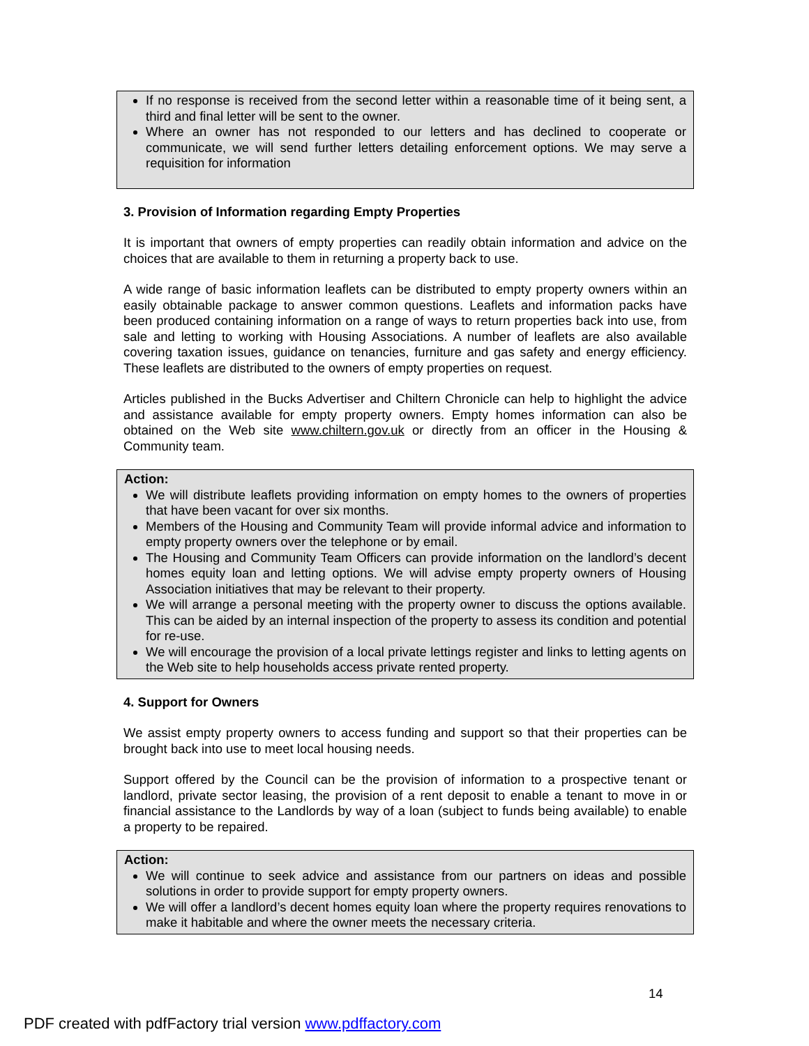If no response is received from the second letter within a reasonable time of it being sent, a third and final letter will be sent to the owner.
Where an owner has not responded to our letters and has declined to cooperate or communicate, we will send further letters detailing enforcement options. We may serve a requisition for information
3. Provision of Information regarding Empty Properties
It is important that owners of empty properties can readily obtain information and advice on the choices that are available to them in returning a property back to use.
A wide range of basic information leaflets can be distributed to empty property owners within an easily obtainable package to answer common questions. Leaflets and information packs have been produced containing information on a range of ways to return properties back into use, from sale and letting to working with Housing Associations. A number of leaflets are also available covering taxation issues, guidance on tenancies, furniture and gas safety and energy efficiency. These leaflets are distributed to the owners of empty properties on request.
Articles published in the Bucks Advertiser and Chiltern Chronicle can help to highlight the advice and assistance available for empty property owners. Empty homes information can also be obtained on the Web site www.chiltern.gov.uk or directly from an officer in the Housing & Community team.
Action:
We will distribute leaflets providing information on empty homes to the owners of properties that have been vacant for over six months.
Members of the Housing and Community Team will provide informal advice and information to empty property owners over the telephone or by email.
The Housing and Community Team Officers can provide information on the landlord’s decent homes equity loan and letting options. We will advise empty property owners of Housing Association initiatives that may be relevant to their property.
We will arrange a personal meeting with the property owner to discuss the options available. This can be aided by an internal inspection of the property to assess its condition and potential for re-use.
We will encourage the provision of a local private lettings register and links to letting agents on the Web site to help households access private rented property.
4. Support for Owners
We assist empty property owners to access funding and support so that their properties can be brought back into use to meet local housing needs.
Support offered by the Council can be the provision of information to a prospective tenant or landlord, private sector leasing, the provision of a rent deposit to enable a tenant to move in or financial assistance to the Landlords by way of a loan (subject to funds being available) to enable a property to be repaired.
Action:
We will continue to seek advice and assistance from our partners on ideas and possible solutions in order to provide support for empty property owners.
We will offer a landlord’s decent homes equity loan where the property requires renovations to make it habitable and where the owner meets the necessary criteria.
14
PDF created with pdfFactory trial version www.pdffactory.com